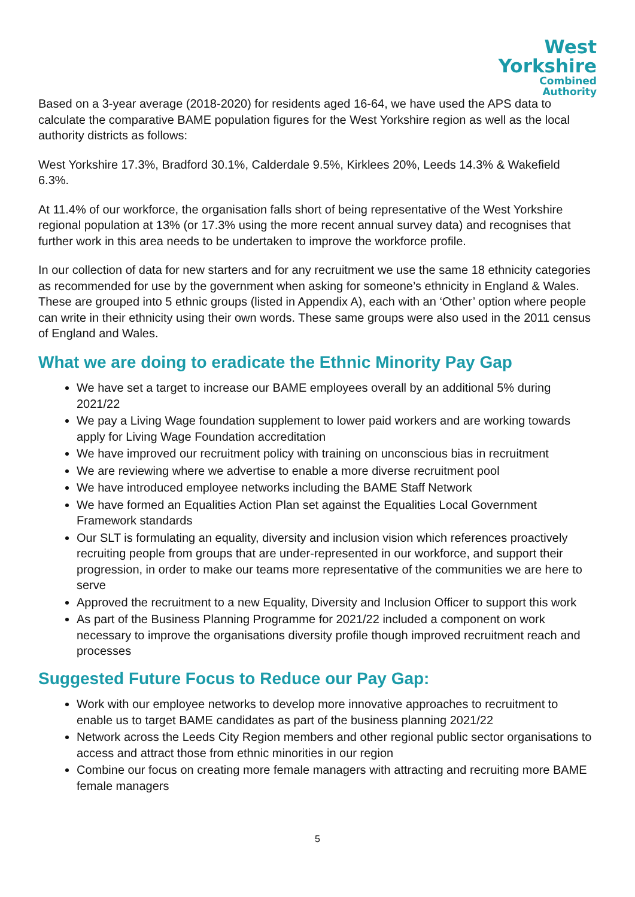West
Yorkshire
Combined
Authority
Based on a 3-year average (2018-2020) for residents aged 16-64, we have used the APS data to calculate the comparative BAME population figures for the West Yorkshire region as well as the local authority districts as follows:
West Yorkshire 17.3%, Bradford 30.1%, Calderdale 9.5%, Kirklees 20%, Leeds 14.3% & Wakefield 6.3%.
At 11.4% of our workforce, the organisation falls short of being representative of the West Yorkshire regional population at 13% (or 17.3% using the more recent annual survey data) and recognises that further work in this area needs to be undertaken to improve the workforce profile.
In our collection of data for new starters and for any recruitment we use the same 18 ethnicity categories as recommended for use by the government when asking for someone’s ethnicity in England & Wales. These are grouped into 5 ethnic groups (listed in Appendix A), each with an ‘Other’ option where people can write in their ethnicity using their own words. These same groups were also used in the 2011 census of England and Wales.
What we are doing to eradicate the Ethnic Minority Pay Gap
We have set a target to increase our BAME employees overall by an additional 5% during 2021/22
We pay a Living Wage foundation supplement to lower paid workers and are working towards apply for Living Wage Foundation accreditation
We have improved our recruitment policy with training on unconscious bias in recruitment
We are reviewing where we advertise to enable a more diverse recruitment pool
We have introduced employee networks including the BAME Staff Network
We have formed an Equalities Action Plan set against the Equalities Local Government Framework standards
Our SLT is formulating an equality, diversity and inclusion vision which references proactively recruiting people from groups that are under-represented in our workforce, and support their progression, in order to make our teams more representative of the communities we are here to serve
Approved the recruitment to a new Equality, Diversity and Inclusion Officer to support this work
As part of the Business Planning Programme for 2021/22 included a component on work necessary to improve the organisations diversity profile though improved recruitment reach and processes
Suggested Future Focus to Reduce our Pay Gap:
Work with our employee networks to develop more innovative approaches to recruitment to enable us to target BAME candidates as part of the business planning 2021/22
Network across the Leeds City Region members and other regional public sector organisations to access and attract those from ethnic minorities in our region
Combine our focus on creating more female managers with attracting and recruiting more BAME female managers
5